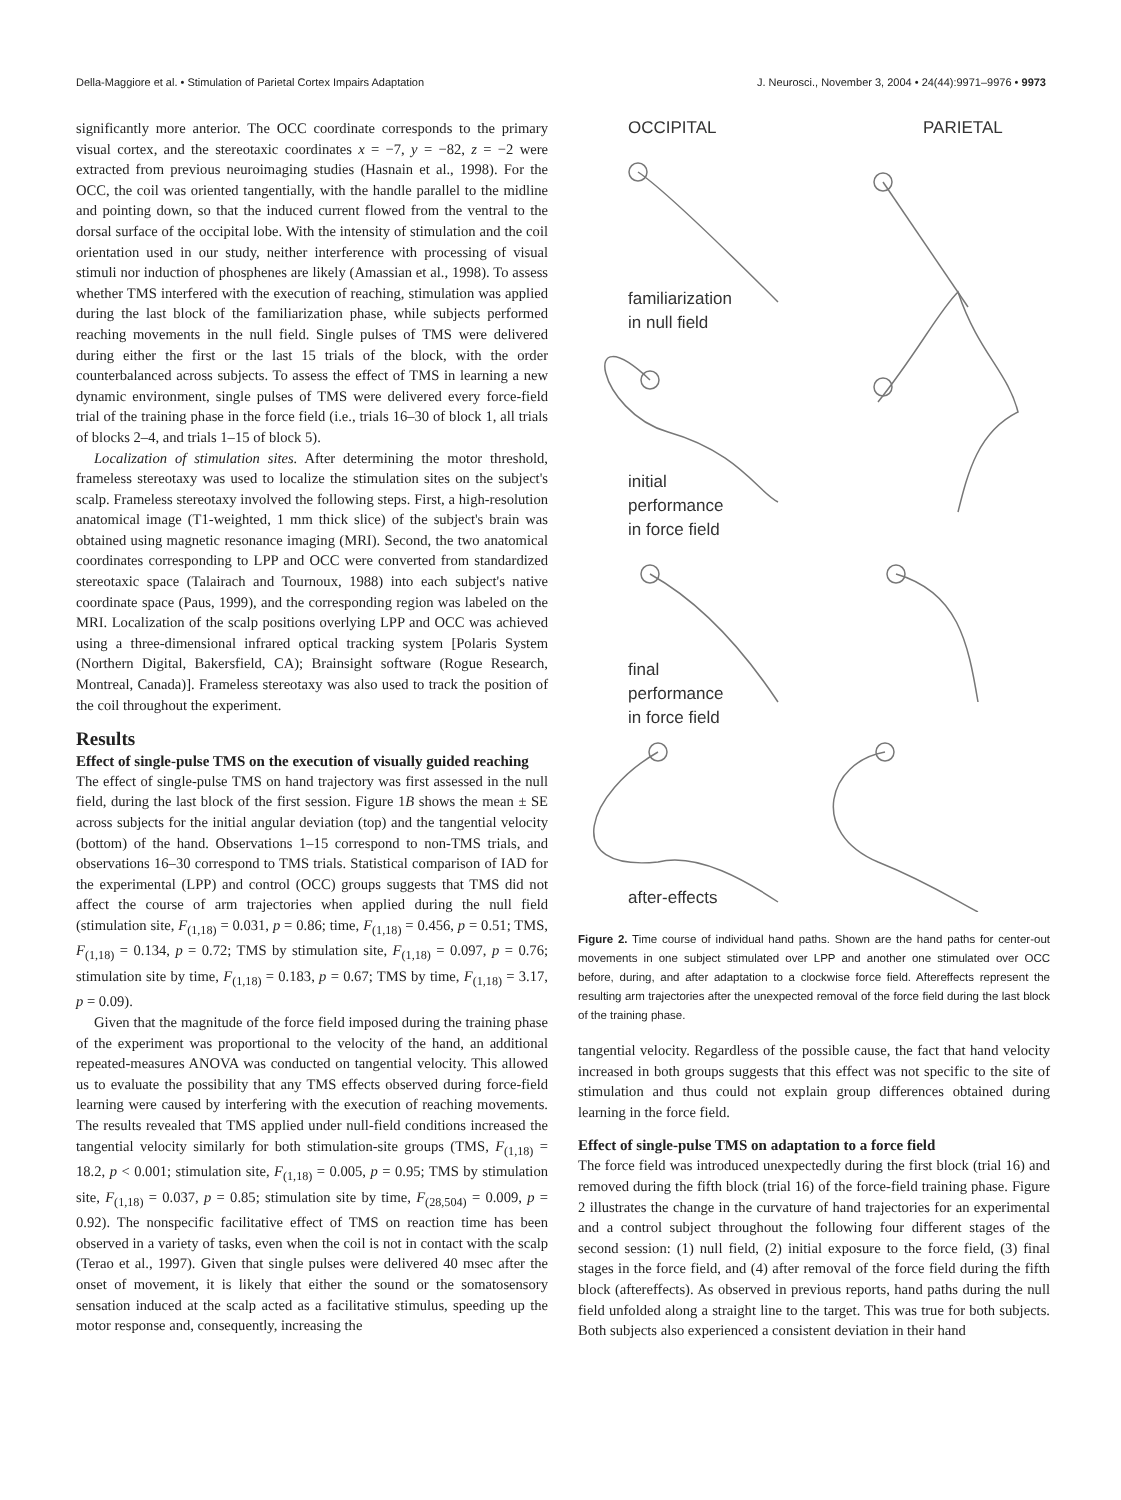Della-Maggiore et al. • Stimulation of Parietal Cortex Impairs Adaptation J. Neurosci., November 3, 2004 • 24(44):9971–9976 • 9973
significantly more anterior. The OCC coordinate corresponds to the primary visual cortex, and the stereotaxic coordinates x = −7, y = −82, z = −2 were extracted from previous neuroimaging studies (Hasnain et al., 1998). For the OCC, the coil was oriented tangentially, with the handle parallel to the midline and pointing down, so that the induced current flowed from the ventral to the dorsal surface of the occipital lobe. With the intensity of stimulation and the coil orientation used in our study, neither interference with processing of visual stimuli nor induction of phosphenes are likely (Amassian et al., 1998). To assess whether TMS interfered with the execution of reaching, stimulation was applied during the last block of the familiarization phase, while subjects performed reaching movements in the null field. Single pulses of TMS were delivered during either the first or the last 15 trials of the block, with the order counterbalanced across subjects. To assess the effect of TMS in learning a new dynamic environment, single pulses of TMS were delivered every force-field trial of the training phase in the force field (i.e., trials 16–30 of block 1, all trials of blocks 2–4, and trials 1–15 of block 5).
Localization of stimulation sites. After determining the motor threshold, frameless stereotaxy was used to localize the stimulation sites on the subject's scalp. Frameless stereotaxy involved the following steps. First, a high-resolution anatomical image (T1-weighted, 1 mm thick slice) of the subject's brain was obtained using magnetic resonance imaging (MRI). Second, the two anatomical coordinates corresponding to LPP and OCC were converted from standardized stereotaxic space (Talairach and Tournoux, 1988) into each subject's native coordinate space (Paus, 1999), and the corresponding region was labeled on the MRI. Localization of the scalp positions overlying LPP and OCC was achieved using a three-dimensional infrared optical tracking system [Polaris System (Northern Digital, Bakersfield, CA); Brainsight software (Rogue Research, Montreal, Canada)]. Frameless stereotaxy was also used to track the position of the coil throughout the experiment.
Results
Effect of single-pulse TMS on the execution of visually guided reaching
The effect of single-pulse TMS on hand trajectory was first assessed in the null field, during the last block of the first session. Figure 1B shows the mean ± SE across subjects for the initial angular deviation (top) and the tangential velocity (bottom) of the hand. Observations 1–15 correspond to non-TMS trials, and observations 16–30 correspond to TMS trials. Statistical comparison of IAD for the experimental (LPP) and control (OCC) groups suggests that TMS did not affect the course of arm trajectories when applied during the null field (stimulation site, F<sub>(1,18)</sub> = 0.031, p = 0.86; time, F<sub>(1,18)</sub> = 0.456, p = 0.51; TMS, F<sub>(1,18)</sub> = 0.134, p = 0.72; TMS by stimulation site, F<sub>(1,18)</sub> = 0.097, p = 0.76; stimulation site by time, F<sub>(1,18)</sub> = 0.183, p = 0.67; TMS by time, F<sub>(1,18)</sub> = 3.17, p = 0.09).
Given that the magnitude of the force field imposed during the training phase of the experiment was proportional to the velocity of the hand, an additional repeated-measures ANOVA was conducted on tangential velocity. This allowed us to evaluate the possibility that any TMS effects observed during force-field learning were caused by interfering with the execution of reaching movements. The results revealed that TMS applied under null-field conditions increased the tangential velocity similarly for both stimulation-site groups (TMS, F<sub>(1,18)</sub> = 18.2, p < 0.001; stimulation site, F<sub>(1,18)</sub> = 0.005, p = 0.95; TMS by stimulation site, F<sub>(1,18)</sub> = 0.037, p = 0.85; stimulation site by time, F<sub>(28,504)</sub> = 0.009, p = 0.92). The nonspecific facilitative effect of TMS on reaction time has been observed in a variety of tasks, even when the coil is not in contact with the scalp (Terao et al., 1997). Given that single pulses were delivered 40 msec after the onset of movement, it is likely that either the sound or the somatosensory sensation induced at the scalp acted as a facilitative stimulus, speeding up the motor response and, consequently, increasing the
OCCIPITAL PARIETAL
familiarization
in null field
initial
performance
in force field
final
performance
in force field
after-effects
Figure 2. Time course of individual hand paths. Shown are the hand paths for center-out movements in one subject stimulated over LPP and another one stimulated over OCC before, during, and after adaptation to a clockwise force field. Aftereffects represent the resulting arm trajectories after the unexpected removal of the force field during the last block of the training phase.
tangential velocity. Regardless of the possible cause, the fact that hand velocity increased in both groups suggests that this effect was not specific to the site of stimulation and thus could not explain group differences obtained during learning in the force field.
Effect of single-pulse TMS on adaptation to a force field
The force field was introduced unexpectedly during the first block (trial 16) and removed during the fifth block (trial 16) of the force-field training phase. Figure 2 illustrates the change in the curvature of hand trajectories for an experimental and a control subject throughout the following four different stages of the second session: (1) null field, (2) initial exposure to the force field, (3) final stages in the force field, and (4) after removal of the force field during the fifth block (aftereffects). As observed in previous reports, hand paths during the null field unfolded along a straight line to the target. This was true for both subjects. Both subjects also experienced a consistent deviation in their hand